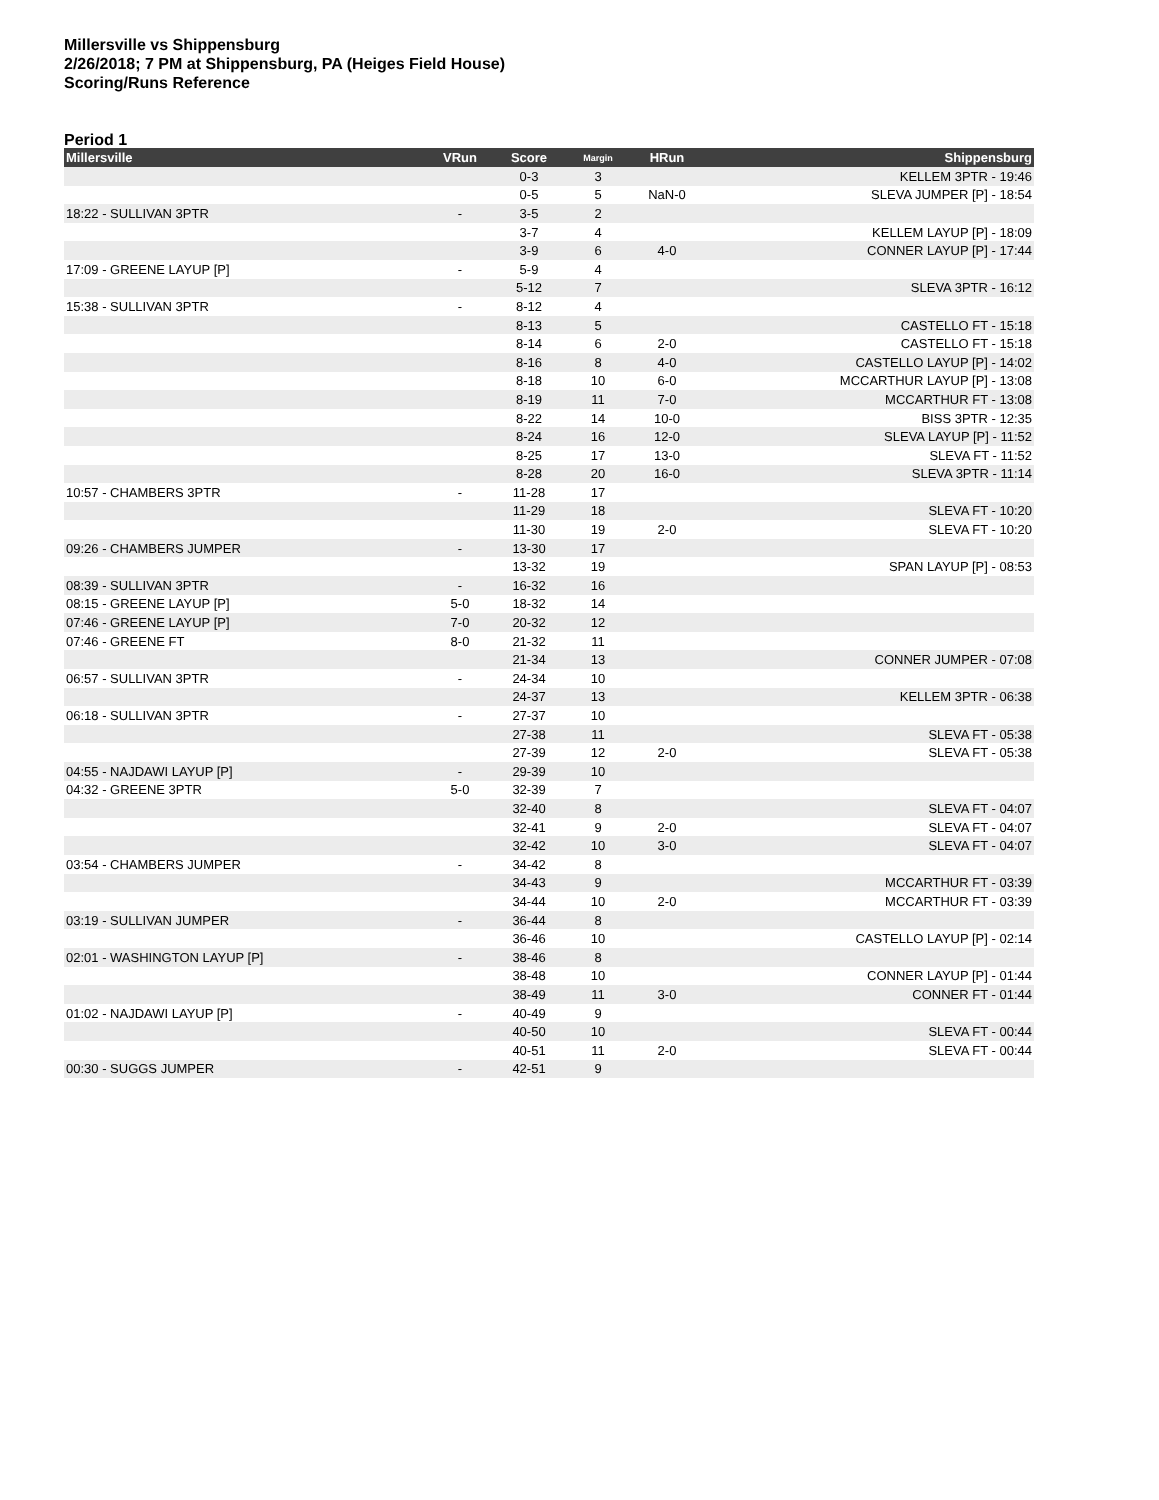Millersville vs Shippensburg
2/26/2018; 7 PM at Shippensburg, PA (Heiges Field House)
Scoring/Runs Reference
Period 1
| Millersville | VRun | Score | Margin | HRun | Shippensburg |
| --- | --- | --- | --- | --- | --- |
| | | 0-3 | 3 | | KELLEM 3PTR - 19:46 |
| | | 0-5 | 5 | NaN-0 | SLEVA JUMPER [P] - 18:54 |
| 18:22 - SULLIVAN 3PTR | - | 3-5 | 2 | | |
| | | 3-7 | 4 | | KELLEM LAYUP [P] - 18:09 |
| | | 3-9 | 6 | 4-0 | CONNER LAYUP [P] - 17:44 |
| 17:09 - GREENE LAYUP [P] | - | 5-9 | 4 | | |
| | | 5-12 | 7 | | SLEVA 3PTR - 16:12 |
| 15:38 - SULLIVAN 3PTR | - | 8-12 | 4 | | |
| | | 8-13 | 5 | | CASTELLO FT - 15:18 |
| | | 8-14 | 6 | 2-0 | CASTELLO FT - 15:18 |
| | | 8-16 | 8 | 4-0 | CASTELLO LAYUP [P] - 14:02 |
| | | 8-18 | 10 | 6-0 | MCCARTHUR LAYUP [P] - 13:08 |
| | | 8-19 | 11 | 7-0 | MCCARTHUR FT - 13:08 |
| | | 8-22 | 14 | 10-0 | BISS 3PTR - 12:35 |
| | | 8-24 | 16 | 12-0 | SLEVA LAYUP [P] - 11:52 |
| | | 8-25 | 17 | 13-0 | SLEVA FT - 11:52 |
| | | 8-28 | 20 | 16-0 | SLEVA 3PTR - 11:14 |
| 10:57 - CHAMBERS 3PTR | - | 11-28 | 17 | | |
| | | 11-29 | 18 | | SLEVA FT - 10:20 |
| | | 11-30 | 19 | 2-0 | SLEVA FT - 10:20 |
| 09:26 - CHAMBERS JUMPER | - | 13-30 | 17 | | |
| | | 13-32 | 19 | | SPAN LAYUP [P] - 08:53 |
| 08:39 - SULLIVAN 3PTR | - | 16-32 | 16 | | |
| 08:15 - GREENE LAYUP [P] | 5-0 | 18-32 | 14 | | |
| 07:46 - GREENE LAYUP [P] | 7-0 | 20-32 | 12 | | |
| 07:46 - GREENE FT | 8-0 | 21-32 | 11 | | |
| | | 21-34 | 13 | | CONNER JUMPER - 07:08 |
| 06:57 - SULLIVAN 3PTR | - | 24-34 | 10 | | |
| | | 24-37 | 13 | | KELLEM 3PTR - 06:38 |
| 06:18 - SULLIVAN 3PTR | - | 27-37 | 10 | | |
| | | 27-38 | 11 | | SLEVA FT - 05:38 |
| | | 27-39 | 12 | 2-0 | SLEVA FT - 05:38 |
| 04:55 - NAJDAWI LAYUP [P] | - | 29-39 | 10 | | |
| 04:32 - GREENE 3PTR | 5-0 | 32-39 | 7 | | |
| | | 32-40 | 8 | | SLEVA FT - 04:07 |
| | | 32-41 | 9 | 2-0 | SLEVA FT - 04:07 |
| | | 32-42 | 10 | 3-0 | SLEVA FT - 04:07 |
| 03:54 - CHAMBERS JUMPER | - | 34-42 | 8 | | |
| | | 34-43 | 9 | | MCCARTHUR FT - 03:39 |
| | | 34-44 | 10 | 2-0 | MCCARTHUR FT - 03:39 |
| 03:19 - SULLIVAN JUMPER | - | 36-44 | 8 | | |
| | | 36-46 | 10 | | CASTELLO LAYUP [P] - 02:14 |
| 02:01 - WASHINGTON LAYUP [P] | - | 38-46 | 8 | | |
| | | 38-48 | 10 | | CONNER LAYUP [P] - 01:44 |
| | | 38-49 | 11 | 3-0 | CONNER FT - 01:44 |
| 01:02 - NAJDAWI LAYUP [P] | - | 40-49 | 9 | | |
| | | 40-50 | 10 | | SLEVA FT - 00:44 |
| | | 40-51 | 11 | 2-0 | SLEVA FT - 00:44 |
| 00:30 - SUGGS JUMPER | - | 42-51 | 9 | | |